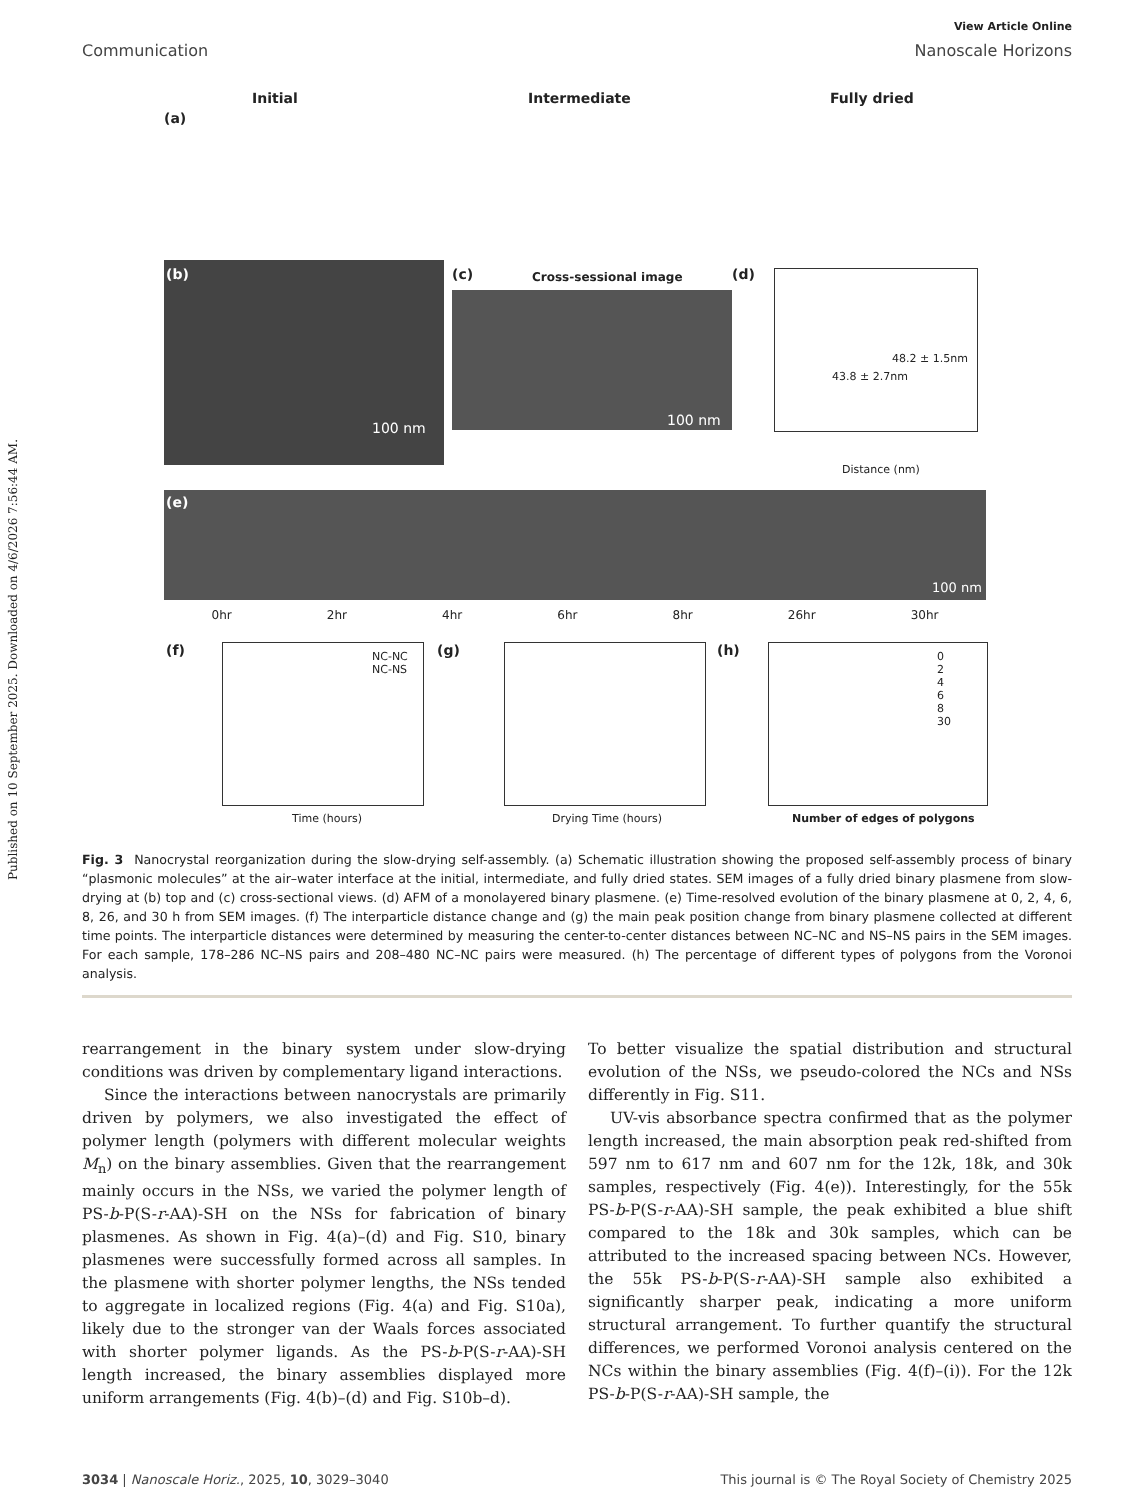Published on 10 September 2025. Downloaded on 4/6/2026 7:56:44 AM.
View Article Online
Communication Nanoscale Horizons
Initial Intermediate Fully dried
(a)
(b)
100 nm
(c) Cross-sessional image
100 nm
(d)
43.8 ± 2.7nm
48.2 ± 1.5nm
Distance (nm)
(e)
100 nm
0hr 2hr 4hr 6hr 8hr 26hr 30hr
(f)
NC-NC
NC-NS
Time (hours)
(g)
Drying Time (hours)
(h)
0
2
4
6
8
30
Number of edges of polygons
Fig. 3 Nanocrystal reorganization during the slow-drying self-assembly. (a) Schematic illustration showing the proposed self-assembly process of binary “plasmonic molecules” at the air–water interface at the initial, intermediate, and fully dried states. SEM images of a fully dried binary plasmene from slow-drying at (b) top and (c) cross-sectional views. (d) AFM of a monolayered binary plasmene. (e) Time-resolved evolution of the binary plasmene at 0, 2, 4, 6, 8, 26, and 30 h from SEM images. (f) The interparticle distance change and (g) the main peak position change from binary plasmene collected at different time points. The interparticle distances were determined by measuring the center-to-center distances between NC–NC and NS–NS pairs in the SEM images. For each sample, 178–286 NC–NS pairs and 208–480 NC–NC pairs were measured. (h) The percentage of different types of polygons from the Voronoi analysis.
rearrangement in the binary system under slow-drying conditions was driven by complementary ligand interactions.
Since the interactions between nanocrystals are primarily driven by polymers, we also investigated the effect of polymer length (polymers with different molecular weights M<sub>n</sub>) on the binary assemblies. Given that the rearrangement mainly occurs in the NSs, we varied the polymer length of PS-b-P(S-r-AA)-SH on the NSs for fabrication of binary plasmenes. As shown in Fig. 4(a)–(d) and Fig. S10, binary plasmenes were successfully formed across all samples. In the plasmene with shorter polymer lengths, the NSs tended to aggregate in localized regions (Fig. 4(a) and Fig. S10a), likely due to the stronger van der Waals forces associated with shorter polymer ligands. As the PS-b-P(S-r-AA)-SH length increased, the binary assemblies displayed more uniform arrangements (Fig. 4(b)–(d) and Fig. S10b–d).
To better visualize the spatial distribution and structural evolution of the NSs, we pseudo-colored the NCs and NSs differently in Fig. S11.
UV-vis absorbance spectra confirmed that as the polymer length increased, the main absorption peak red-shifted from 597 nm to 617 nm and 607 nm for the 12k, 18k, and 30k samples, respectively (Fig. 4(e)). Interestingly, for the 55k PS-b-P(S-r-AA)-SH sample, the peak exhibited a blue shift compared to the 18k and 30k samples, which can be attributed to the increased spacing between NCs. However, the 55k PS-b-P(S-r-AA)-SH sample also exhibited a significantly sharper peak, indicating a more uniform structural arrangement. To further quantify the structural differences, we performed Voronoi analysis centered on the NCs within the binary assemblies (Fig. 4(f)–(i)). For the 12k PS-b-P(S-r-AA)-SH sample, the
3034 | Nanoscale Horiz., 2025, 10, 3029–3040 This journal is © The Royal Society of Chemistry 2025